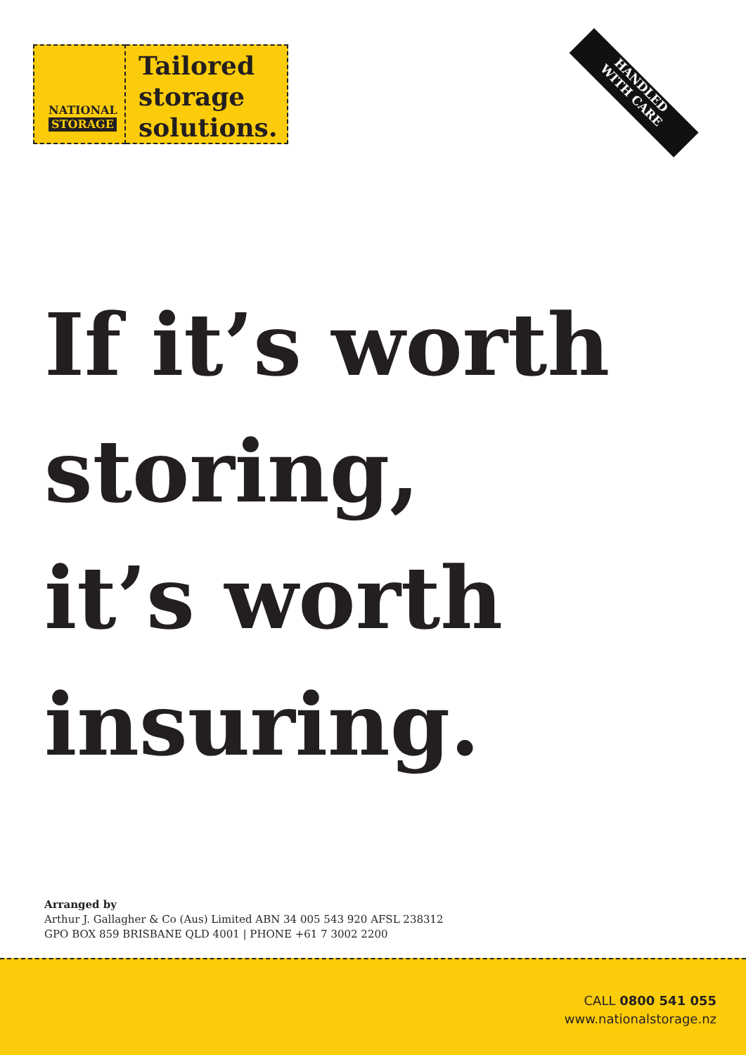NATIONAL
STORAGE
Tailored
storage
solutions.
HANDLED
WITH CARE
If it’s worth
storing,
it’s worth
insuring.
Arranged by
Arthur J. Gallagher & Co (Aus) Limited ABN 34 005 543 920 AFSL 238312
GPO BOX 859 BRISBANE QLD 4001 | PHONE +61 7 3002 2200
CALL 0800 541 055
www.nationalstorage.nz